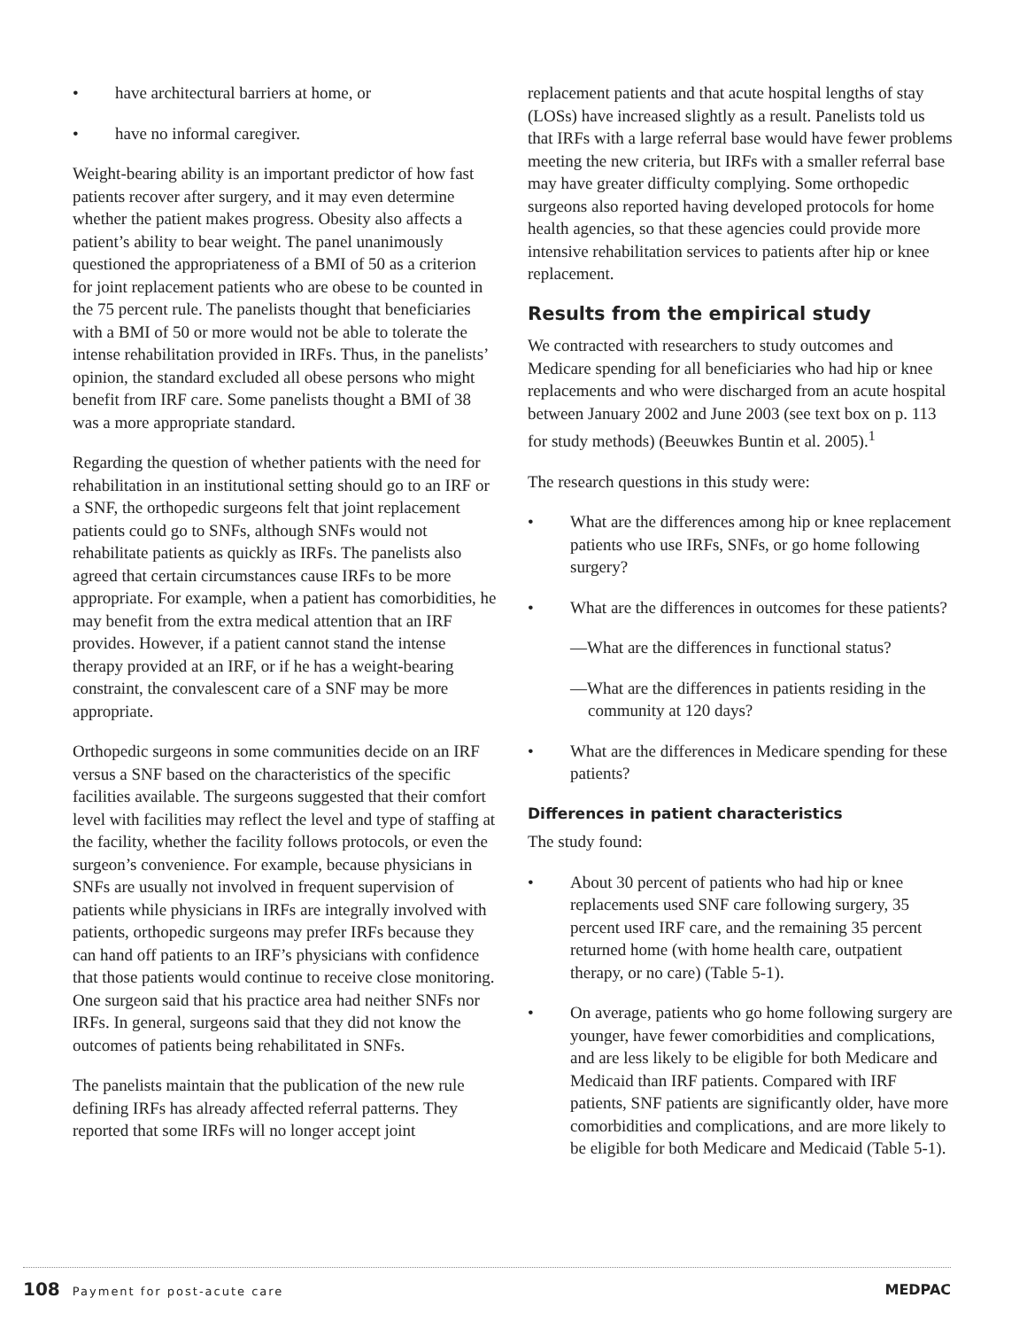• have architectural barriers at home, or
• have no informal caregiver.
Weight-bearing ability is an important predictor of how fast patients recover after surgery, and it may even determine whether the patient makes progress. Obesity also affects a patient’s ability to bear weight. The panel unanimously questioned the appropriateness of a BMI of 50 as a criterion for joint replacement patients who are obese to be counted in the 75 percent rule. The panelists thought that beneficiaries with a BMI of 50 or more would not be able to tolerate the intense rehabilitation provided in IRFs. Thus, in the panelists’ opinion, the standard excluded all obese persons who might benefit from IRF care. Some panelists thought a BMI of 38 was a more appropriate standard.
Regarding the question of whether patients with the need for rehabilitation in an institutional setting should go to an IRF or a SNF, the orthopedic surgeons felt that joint replacement patients could go to SNFs, although SNFs would not rehabilitate patients as quickly as IRFs. The panelists also agreed that certain circumstances cause IRFs to be more appropriate. For example, when a patient has comorbidities, he may benefit from the extra medical attention that an IRF provides. However, if a patient cannot stand the intense therapy provided at an IRF, or if he has a weight-bearing constraint, the convalescent care of a SNF may be more appropriate.
Orthopedic surgeons in some communities decide on an IRF versus a SNF based on the characteristics of the specific facilities available. The surgeons suggested that their comfort level with facilities may reflect the level and type of staffing at the facility, whether the facility follows protocols, or even the surgeon’s convenience. For example, because physicians in SNFs are usually not involved in frequent supervision of patients while physicians in IRFs are integrally involved with patients, orthopedic surgeons may prefer IRFs because they can hand off patients to an IRF’s physicians with confidence that those patients would continue to receive close monitoring. One surgeon said that his practice area had neither SNFs nor IRFs. In general, surgeons said that they did not know the outcomes of patients being rehabilitated in SNFs.
The panelists maintain that the publication of the new rule defining IRFs has already affected referral patterns. They reported that some IRFs will no longer accept joint
replacement patients and that acute hospital lengths of stay (LOSs) have increased slightly as a result. Panelists told us that IRFs with a large referral base would have fewer problems meeting the new criteria, but IRFs with a smaller referral base may have greater difficulty complying. Some orthopedic surgeons also reported having developed protocols for home health agencies, so that these agencies could provide more intensive rehabilitation services to patients after hip or knee replacement.
Results from the empirical study
We contracted with researchers to study outcomes and Medicare spending for all beneficiaries who had hip or knee replacements and who were discharged from an acute hospital between January 2002 and June 2003 (see text box on p. 113 for study methods) (Beeuwkes Buntin et al. 2005).<sup>1</sup>
The research questions in this study were:
• What are the differences among hip or knee replacement patients who use IRFs, SNFs, or go home following surgery?
• What are the differences in outcomes for these patients?
—What are the differences in functional status?
—What are the differences in patients residing in the community at 120 days?
• What are the differences in Medicare spending for these patients?
Differences in patient characteristics
The study found:
• About 30 percent of patients who had hip or knee replacements used SNF care following surgery, 35 percent used IRF care, and the remaining 35 percent returned home (with home health care, outpatient therapy, or no care) (Table 5-1).
• On average, patients who go home following surgery are younger, have fewer comorbidities and complications, and are less likely to be eligible for both Medicare and Medicaid than IRF patients. Compared with IRF patients, SNF patients are significantly older, have more comorbidities and complications, and are more likely to be eligible for both Medicare and Medicaid (Table 5-1).
108 Payment for post-acute care
MEDPAC